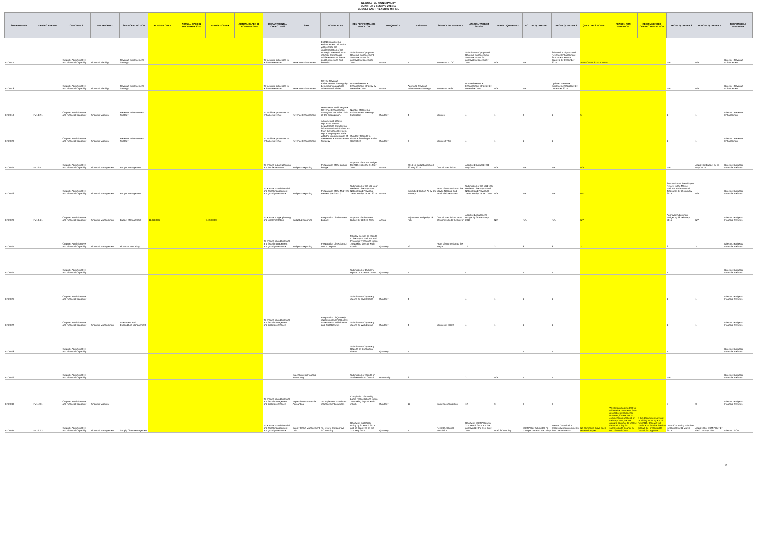NEWCASTLE MUNICIPALITY
QUARTER 2 SDBIP'S 2014-15
BUDGET AND TREASURY OFFICE
| SDBIP REF NO | IDP/ORG REF No. | OUTCOME 9 | IDP PRIORITY | SERVICE/FUNCTION | BUDGET OPEX | ACTUAL OPEX 31 DECEMBER 2014 | BUDGET CAPEX | ACTUAL CAPEX 31 DECEMBER 2014 | DEPARTMENTAL OBJECTIVE/S | SBU | ACTION PLAN | KEY PERFORMANCE INDICATOR | FREQUENCY | BASELINE | SOURCE OF EVIDENCE | ANNUAL TARGET 2014/15 | TARGET QUARTER 1 | ACTUAL QUARTER 1 | TARGET QUARTER 2 | QUARTER 2 ACTUAL | REASON FOR VARIANCE | RECOMMENDED CORRECTIVE ACTION | TARGET QUARTER 3 | TARGET QUARTER 4 | RESPONSIBLE MANAGER |
| --- | --- | --- | --- | --- | --- | --- | --- | --- | --- | --- | --- | --- | --- | --- | --- | --- | --- | --- | --- | --- | --- | --- | --- | --- | --- |
| BTO 017 | | Output6: Administrative and Financial Capability | Financial Viability | Revenue Enhancement Strategy | | | | | To facilitate processes to enhance revenue | Revenue Enhancement | Establish a revenue enhancement unit which will oversee the implementation of the strategic interventions to monitor and manage achievements of the set goals, objectives and benefits | Submission of proposed Revenue Enhancement Structure to MM for approval by December 2014 | Annual | 1 | Minutes of EXCO | Submission of proposed Revenue Enhancement Structure to MM for approval by December 2014 | N/A | N/A | Submission of proposed Revenue Enhancement Structure to MM for approval by December 2014 | APPROVED STRUCTURE | | | N/A | N/A | Director : Revenue Enhancement |
| BTO 018 | | Output6: Administrative and Financial Capability | Financial Viability | Revenue Enhancement Strategy | | | | | To facilitate processes to enhance revenue | Revenue Enhancement | Revise Revenue Enhancement Strategy by benchmarking against other municipalities | Updated Revenue Enhancement Strategy by December 2014 | Annual | Approved Revenue Enhancement Strategy | Minutes of FPSC | Updated Revenue Enhancement Strategy by December 2014 | N/A | N/A | Updated Revenue Enhancement Strategy by December 2014 | | | | N/A | N/A | Director : Revenue Enhancement |
| BTO 019 | FV13.2.1 | Output6: Administrative and Financial Capability | Financial Viability | Revenue Enhancement Strategy | | | | | To facilitate processes to enhance revenue | Revenue Enhancement | Mainstream and intergrate Revenue Enhancement throughout the value chain of the organization. | Number of Revenue Enhancement Meetings Facilitated | Quarterly | 4 | Minutes | 4 | 1 | 8 | 1 | 5 | | | 1 | 1 | Director : Revenue Enhancement |
| BTO 020 | | Output6: Administrative and Financial Capability | Financial Viability | Revenue Enhancement Strategy | | | | | To facilitate processes to enhance revenue | Revenue Enhancement | Analyse and assess reports of various departments and utilizing information/statistics/reports from the financial system report on progress made with the implementation of the Revenue Enhancement Strategy | Quarterly Reports to Finance Standing Portfolio Committee | Quarterly | 0 | Minutes FPSC | 4 | 1 | 1 | 1 | | | | 1 | 1 | Director : Revenue Enhancement |
| BTO 021 | FV10.4.1 | Output6: Administrative and Financial Capability | Financial Management | Budget Management | | | | | To ensure budget planning and implementation | Budget & Reporting | Preparation of the annual budget | Approval of Annual Budget for 2015`16 by the 31 May 2015 | Annual | 2014`15 Budget approved 22 May 2014 | Council Resolution | Approved Budget by 31 May 2015 | N/A | N/A | N/A | N/A | | | N/A | Approved Budget by 31 May 2015 | Director: Budget & Financial Reforms |
| BTO 022 | | Output6: Administrative and Financial Capability | Financial Management | Budget Management | | | | | To ensure sound financial and fiscal management and good governance | Budget & Reporting | Preparation of the Mid-year Review (section 72) | Submission of the Mid-year Review to the Mayor and National and Provincial Treasuries by 25 Jan 2015 | Annual | Submitted Section 72 by 25 January | Proof of submission to the Mayor, National and Provincial Treasuries | Submission of the Mid-year Review to the Mayor and National and Provincial Treasuries by 25 Jan 2015 | N/A | N/A | N/A | n/a | | | Submission of the Mid-year Review to the Mayor, National and Provincial Treasuries by 25 January 2015 | N/A | Director: Budget & Financial Reforms |
| BTO 023 | FV10.4.1 | Output6: Administrative and Financial Capability | Financial Management | Budget Management | 31,928,686 | | 1,450,000 | | To ensure budget planning and implementation | Budget & Reporting | Preparation of adjustment budget | Approval of Adjustment Budget by 28 Feb 2015 | Annual | Adjustment Budget by 28 Feb | Council Resolution/ Proof of submission to the Mayor | Approved Adjustment Budget by 28 February 2015 | N/A | N/A | N/A | N/A | | | Approved Adjustment Budget by 28 February 2015 | N/A | Director: Budget & Financial Reforms |
| BTO 024 | | Output6: Administrative and Financial Capability | Financial Management | Financial Reporting | | | | | To ensure sound financial and fiscal management and good governance | Budget & Reporting | Preparation of section 52 and 71 reports | Monthly Section 71 reports to the Mayor, National and Provincial Treasuries within 10 working days of each month. | Quarterly | 12 | Proof of submission to the Mayor | 12 | 3 | 3 | 3 | 2 | | | 3 | 3 | Director: Budget & Financial Reforms |
| BTO 025 | | Output6: Administrative and Financial Capability | | | | | | | | | | Submission of Quarterly reports on External Loans | Quarterly | 4 | | 4 | 1 | 1 | 1 | | | | 1 | 1 | Director: Budget & Financial Reforms |
| BTO 026 | | Output6: Administrative and Financial Capability | | | | | | | | | | Submission of Quarterly reports on Investments | Quarterly | 4 | | 4 | 1 | 1 | 1 | | | | 1 | 1 | Director: Budget & Financial Reforms |
| BTO 027 | | Output6: Administrative and Financial Capability | Financial Management | Investment and Expenditure Management | | | | | To ensure sound financial and fiscal management and good governance | | Preparation of Quarterly reports on External Loans; Investments; Withdrawals and Staff Benefits | Submission of Quarterly reports on Withdrawals | Quarterly | 4 | Minutes of EXCO | 4 | 1 | 1 | 1 | | | | 1 | 1 | Director: Budget & Financial Reforms |
| BTO 028 | | Output6: Administrative and Financial Capability | | | | | | | | | | Submission of Quarterly Reports on Conditional Grants | Quarterly | 4 | | 1 | 1 | 1 | 1 | | | | 1 | 1 | Director: Budget & Financial Reforms |
| BTO 029 | | Output6: Administrative and Financial Capability | | | | | | | | Expenditure & Financial Accounting | | Submission of reports on Staff Benefits to Council | Bi-annually | 2 | | 2 | N/A | 1 | 1 | | | | N/A | 1 | Director: Budget & Financial Reforms |
| BTO 030 | FV11.3.1 | Output6: Administrative and Financial Capability | Financial Viability | | | | | | To ensure sound financial and fiscal management and good governance | Expenditure & Financial Accounting | To implement sound cash management practices | Compilation of monthly banks reconciliations within 10 working days of each month | Quarterly | 12 | Bank Reconciliations | 12 | 3 | 3 | 3 | | | | 3 | 3 | Director: Budget & Financial Reforms |
| BTO 031 | FV10.2.2 | Output6: Administrative and Financial Capability | Financial Management | Supply Chain Management | | | | | To ensure sound financial and fiscal management and good governance | Supply Chain Management Unit | To review and approve SCM Policy | Review of Draft SCM Policy by 31 March 2015 and be approved on the 31st May 2015 | Quarterly | 1 | Records, Council Resolution | Review of SCM Policy by 31st March 2015 and be approved by the 31st May 2015 | Draft SCM Policy | SCM Policy submitted no changes made to the policy | Internal Consultation process (written comments from Departments) | No comments have been received as yet | We still anticipating that we will receive comments from respective departments. However, if there are no comments up until end of Febuary 2015, we are going to continue to finalise the Draft policy for submission to Council by end of March 2015 | If the departmentsare not providing input by end of Feb 2015, then we will continue to finalise the draft that will be presented to Council for approval. | Draft SCM Policy submitted to Council by 31 March 2015 | Approval of SCM Policy by the 31st May 2015 | Director : SCM |
2